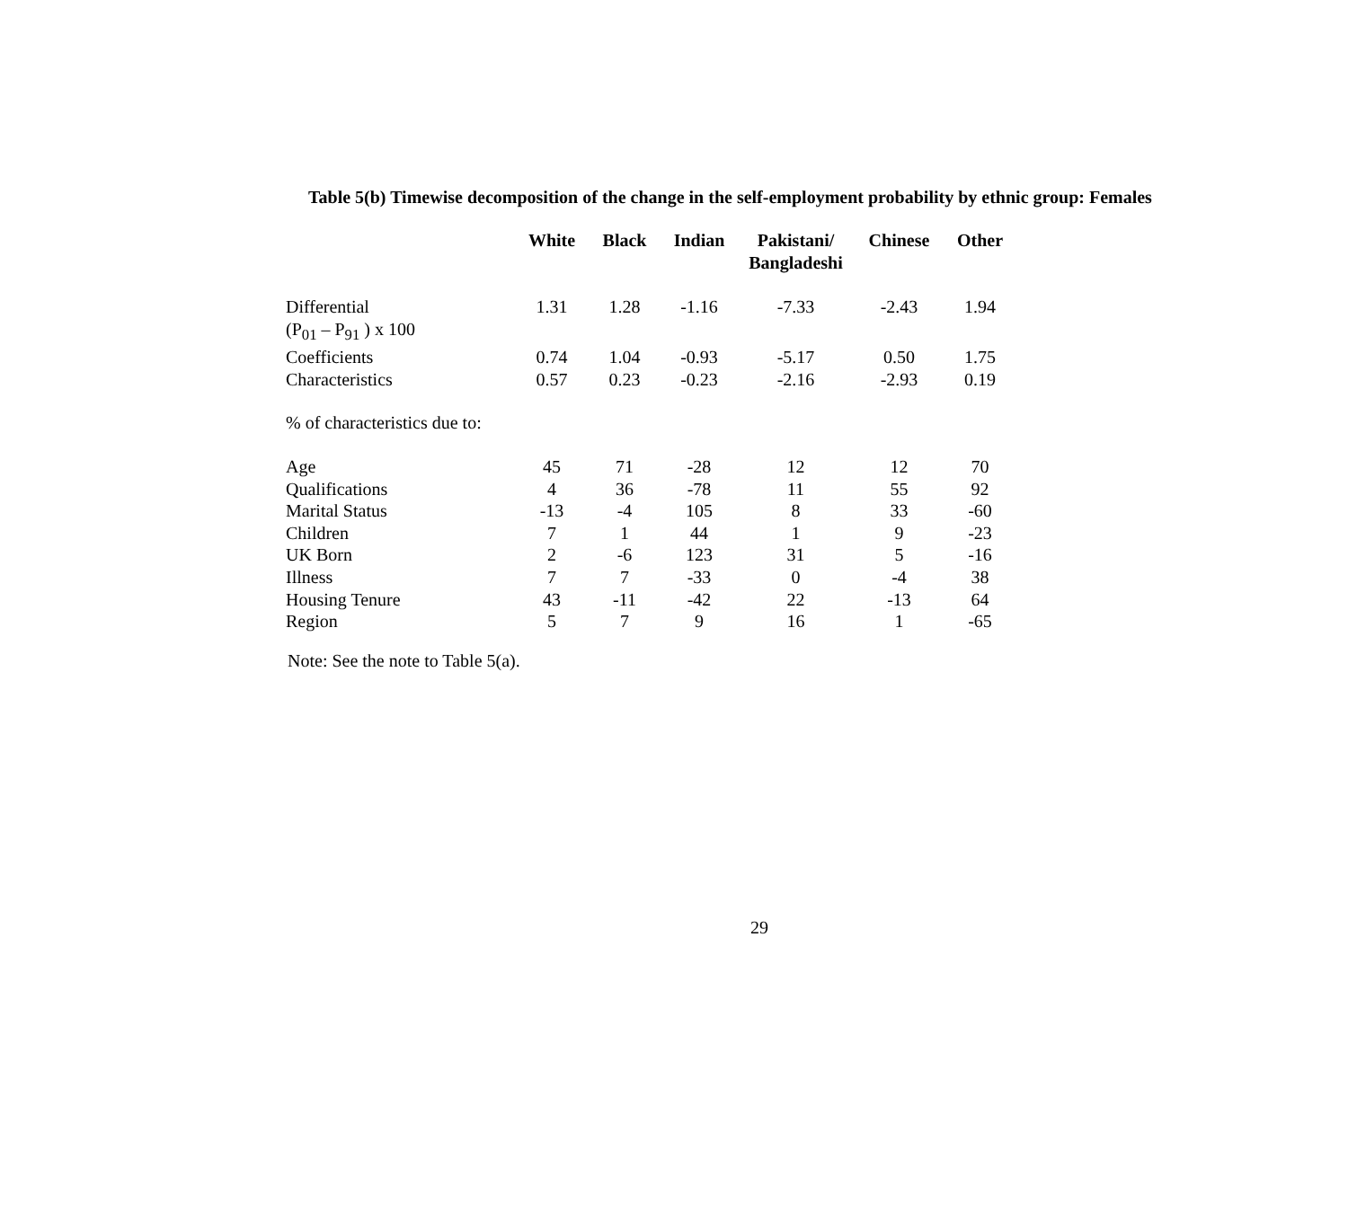Table 5(b) Timewise decomposition of the change in the self-employment probability by ethnic group: Females
| | White | Black | Indian | Pakistani/ Bangladeshi | Chinese | Other |
| --- | --- | --- | --- | --- | --- | --- |
| Differential (P<sub>01</sub> – P<sub>91</sub> ) x 100 | 1.31 | 1.28 | -1.16 | -7.33 | -2.43 | 1.94 |
| Coefficients | 0.74 | 1.04 | -0.93 | -5.17 | 0.50 | 1.75 |
| Characteristics | 0.57 | 0.23 | -0.23 | -2.16 | -2.93 | 0.19 |
| % of characteristics due to: | | | | | | |
| Age | 45 | 71 | -28 | 12 | 12 | 70 |
| Qualifications | 4 | 36 | -78 | 11 | 55 | 92 |
| Marital Status | -13 | -4 | 105 | 8 | 33 | -60 |
| Children | 7 | 1 | 44 | 1 | 9 | -23 |
| UK Born | 2 | -6 | 123 | 31 | 5 | -16 |
| Illness | 7 | 7 | -33 | 0 | -4 | 38 |
| Housing Tenure | 43 | -11 | -42 | 22 | -13 | 64 |
| Region | 5 | 7 | 9 | 16 | 1 | -65 |
Note: See the note to Table 5(a).
29